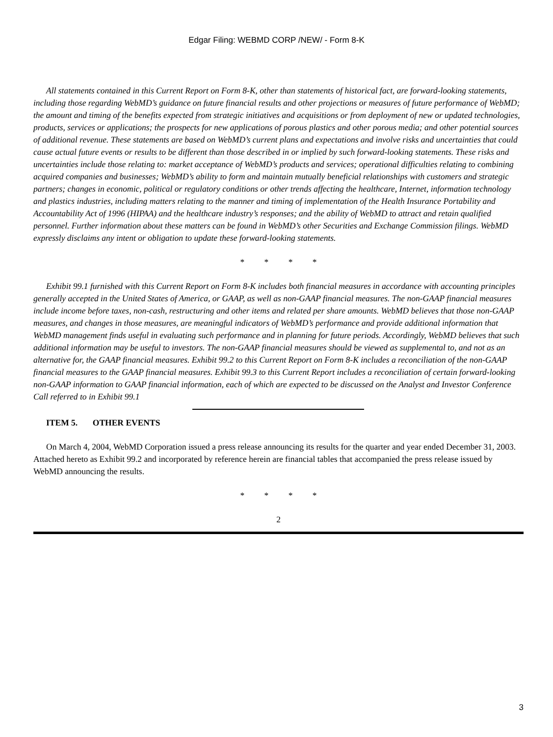Edgar Filing: WEBMD CORP /NEW/ - Form 8-K
All statements contained in this Current Report on Form 8-K, other than statements of historical fact, are forward-looking statements, including those regarding WebMD’s guidance on future financial results and other projections or measures of future performance of WebMD; the amount and timing of the benefits expected from strategic initiatives and acquisitions or from deployment of new or updated technologies, products, services or applications; the prospects for new applications of porous plastics and other porous media; and other potential sources of additional revenue. These statements are based on WebMD’s current plans and expectations and involve risks and uncertainties that could cause actual future events or results to be different than those described in or implied by such forward-looking statements. These risks and uncertainties include those relating to: market acceptance of WebMD’s products and services; operational difficulties relating to combining acquired companies and businesses; WebMD’s ability to form and maintain mutually beneficial relationships with customers and strategic partners; changes in economic, political or regulatory conditions or other trends affecting the healthcare, Internet, information technology and plastics industries, including matters relating to the manner and timing of implementation of the Health Insurance Portability and Accountability Act of 1996 (HIPAA) and the healthcare industry’s responses; and the ability of WebMD to attract and retain qualified personnel. Further information about these matters can be found in WebMD’s other Securities and Exchange Commission filings. WebMD expressly disclaims any intent or obligation to update these forward-looking statements.
* * * *
Exhibit 99.1 furnished with this Current Report on Form 8-K includes both financial measures in accordance with accounting principles generally accepted in the United States of America, or GAAP, as well as non-GAAP financial measures. The non-GAAP financial measures include income before taxes, non-cash, restructuring and other items and related per share amounts. WebMD believes that those non-GAAP measures, and changes in those measures, are meaningful indicators of WebMD’s performance and provide additional information that WebMD management finds useful in evaluating such performance and in planning for future periods. Accordingly, WebMD believes that such additional information may be useful to investors. The non-GAAP financial measures should be viewed as supplemental to, and not as an alternative for, the GAAP financial measures. Exhibit 99.2 to this Current Report on Form 8-K includes a reconciliation of the non-GAAP financial measures to the GAAP financial measures. Exhibit 99.3 to this Current Report includes a reconciliation of certain forward-looking non-GAAP information to GAAP financial information, each of which are expected to be discussed on the Analyst and Investor Conference Call referred to in Exhibit 99.1
ITEM 5. OTHER EVENTS
On March 4, 2004, WebMD Corporation issued a press release announcing its results for the quarter and year ended December 31, 2003. Attached hereto as Exhibit 99.2 and incorporated by reference herein are financial tables that accompanied the press release issued by WebMD announcing the results.
* * * *
2
3